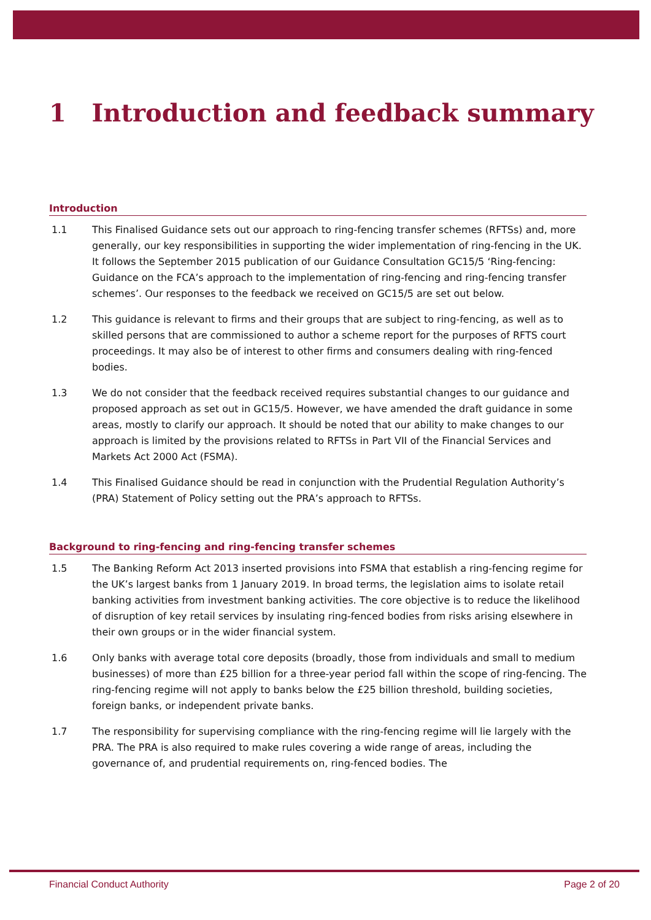1 Introduction and feedback summary
Introduction
1.1 This Finalised Guidance sets out our approach to ring-fencing transfer schemes (RFTSs) and, more generally, our key responsibilities in supporting the wider implementation of ring-fencing in the UK. It follows the September 2015 publication of our Guidance Consultation GC15/5 ‘Ring-fencing: Guidance on the FCA’s approach to the implementation of ring-fencing and ring-fencing transfer schemes’. Our responses to the feedback we received on GC15/5 are set out below.
1.2 This guidance is relevant to firms and their groups that are subject to ring-fencing, as well as to skilled persons that are commissioned to author a scheme report for the purposes of RFTS court proceedings. It may also be of interest to other firms and consumers dealing with ring-fenced bodies.
1.3 We do not consider that the feedback received requires substantial changes to our guidance and proposed approach as set out in GC15/5. However, we have amended the draft guidance in some areas, mostly to clarify our approach. It should be noted that our ability to make changes to our approach is limited by the provisions related to RFTSs in Part VII of the Financial Services and Markets Act 2000 Act (FSMA).
1.4 This Finalised Guidance should be read in conjunction with the Prudential Regulation Authority’s (PRA) Statement of Policy setting out the PRA’s approach to RFTSs.
Background to ring-fencing and ring-fencing transfer schemes
1.5 The Banking Reform Act 2013 inserted provisions into FSMA that establish a ring-fencing regime for the UK’s largest banks from 1 January 2019. In broad terms, the legislation aims to isolate retail banking activities from investment banking activities. The core objective is to reduce the likelihood of disruption of key retail services by insulating ring-fenced bodies from risks arising elsewhere in their own groups or in the wider financial system.
1.6 Only banks with average total core deposits (broadly, those from individuals and small to medium businesses) of more than £25 billion for a three-year period fall within the scope of ring-fencing. The ring-fencing regime will not apply to banks below the £25 billion threshold, building societies, foreign banks, or independent private banks.
1.7 The responsibility for supervising compliance with the ring-fencing regime will lie largely with the PRA. The PRA is also required to make rules covering a wide range of areas, including the governance of, and prudential requirements on, ring-fenced bodies. The
Financial Conduct Authority Page 2 of 20